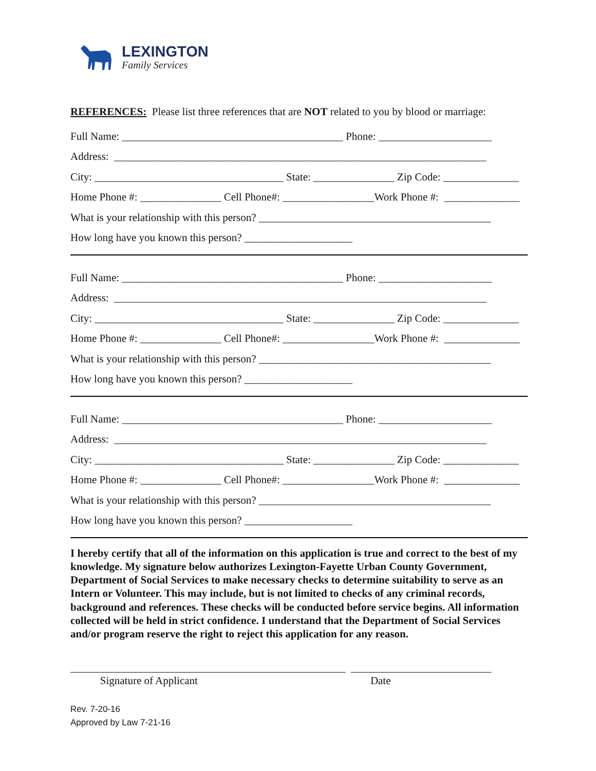LEXINGTON
Family Services
REFERENCES: Please list three references that are NOT related to you by blood or marriage:
Full Name: _________________________________________ Phone: _____________________
Address: _____________________________________________________________________
City: ___________________________________ State: _______________ Zip Code: ______________
Home Phone #: _______________ Cell Phone#: _________________Work Phone #: ______________
What is your relationship with this person? ___________________________________________
How long have you known this person? ____________________
Full Name: _________________________________________ Phone: _____________________
Address: _____________________________________________________________________
City: ___________________________________ State: _______________ Zip Code: ______________
Home Phone #: _______________ Cell Phone#: _________________Work Phone #: ______________
What is your relationship with this person? ___________________________________________
How long have you known this person? ____________________
Full Name: _________________________________________ Phone: _____________________
Address: _____________________________________________________________________
City: ___________________________________ State: _______________ Zip Code: ______________
Home Phone #: _______________ Cell Phone#: _________________Work Phone #: ______________
What is your relationship with this person? ___________________________________________
How long have you known this person? ____________________
I hereby certify that all of the information on this application is true and correct to the best of my knowledge. My signature below authorizes Lexington-Fayette Urban County Government, Department of Social Services to make necessary checks to determine suitability to serve as an Intern or Volunteer. This may include, but is not limited to checks of any criminal records, background and references. These checks will be conducted before service begins. All information collected will be held in strict confidence. I understand that the Department of Social Services and/or program reserve the right to reject this application for any reason.
___________________________________________________ __________________________ Signature of Applicant Date
Rev. 7-20-16
Approved by Law 7-21-16